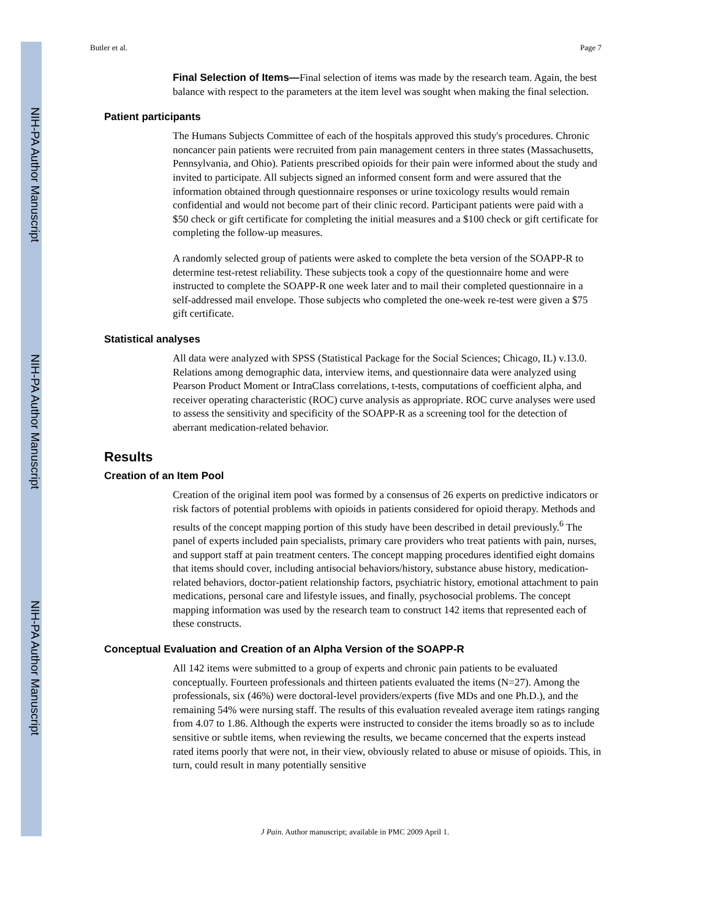NIH-PA Author Manuscript
NIH-PA Author Manuscript
NIH-PA Author Manuscript
Butler et al. Page 7
Final Selection of Items—Final selection of items was made by the research team. Again, the best balance with respect to the parameters at the item level was sought when making the final selection.
Patient participants
The Humans Subjects Committee of each of the hospitals approved this study's procedures. Chronic noncancer pain patients were recruited from pain management centers in three states (Massachusetts, Pennsylvania, and Ohio). Patients prescribed opioids for their pain were informed about the study and invited to participate. All subjects signed an informed consent form and were assured that the information obtained through questionnaire responses or urine toxicology results would remain confidential and would not become part of their clinic record. Participant patients were paid with a $50 check or gift certificate for completing the initial measures and a $100 check or gift certificate for completing the follow-up measures.
A randomly selected group of patients were asked to complete the beta version of the SOAPP-R to determine test-retest reliability. These subjects took a copy of the questionnaire home and were instructed to complete the SOAPP-R one week later and to mail their completed questionnaire in a self-addressed mail envelope. Those subjects who completed the one-week re-test were given a $75 gift certificate.
Statistical analyses
All data were analyzed with SPSS (Statistical Package for the Social Sciences; Chicago, IL) v.13.0. Relations among demographic data, interview items, and questionnaire data were analyzed using Pearson Product Moment or IntraClass correlations, t-tests, computations of coefficient alpha, and receiver operating characteristic (ROC) curve analysis as appropriate. ROC curve analyses were used to assess the sensitivity and specificity of the SOAPP-R as a screening tool for the detection of aberrant medication-related behavior.
Results
Creation of an Item Pool
Creation of the original item pool was formed by a consensus of 26 experts on predictive indicators or risk factors of potential problems with opioids in patients considered for opioid therapy. Methods and results of the concept mapping portion of this study have been described in detail previously.<sup>6</sup> The panel of experts included pain specialists, primary care providers who treat patients with pain, nurses, and support staff at pain treatment centers. The concept mapping procedures identified eight domains that items should cover, including antisocial behaviors/history, substance abuse history, medication-related behaviors, doctor-patient relationship factors, psychiatric history, emotional attachment to pain medications, personal care and lifestyle issues, and finally, psychosocial problems. The concept mapping information was used by the research team to construct 142 items that represented each of these constructs.
Conceptual Evaluation and Creation of an Alpha Version of the SOAPP-R
All 142 items were submitted to a group of experts and chronic pain patients to be evaluated conceptually. Fourteen professionals and thirteen patients evaluated the items (N=27). Among the professionals, six (46%) were doctoral-level providers/experts (five MDs and one Ph.D.), and the remaining 54% were nursing staff. The results of this evaluation revealed average item ratings ranging from 4.07 to 1.86. Although the experts were instructed to consider the items broadly so as to include sensitive or subtle items, when reviewing the results, we became concerned that the experts instead rated items poorly that were not, in their view, obviously related to abuse or misuse of opioids. This, in turn, could result in many potentially sensitive
J Pain. Author manuscript; available in PMC 2009 April 1.